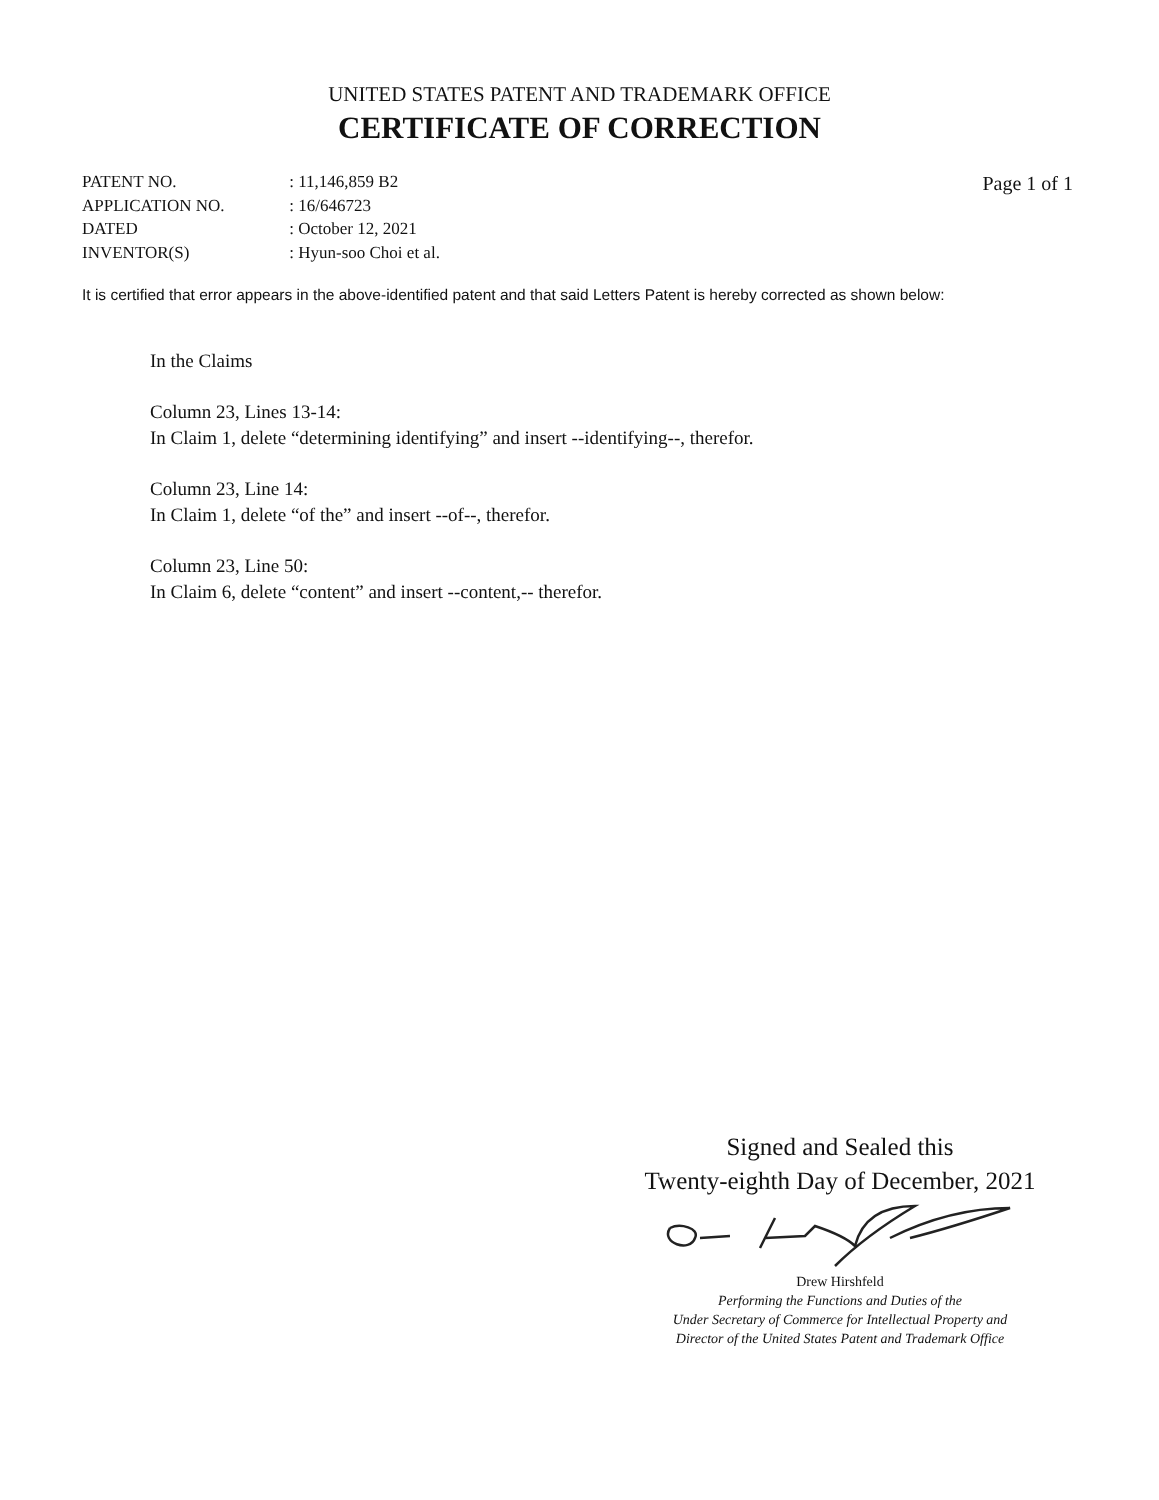UNITED STATES PATENT AND TRADEMARK OFFICE
CERTIFICATE OF CORRECTION
PATENT NO. : 11,146,859 B2
APPLICATION NO. : 16/646723
DATED : October 12, 2021
INVENTOR(S) : Hyun-soo Choi et al.
Page 1 of 1
It is certified that error appears in the above-identified patent and that said Letters Patent is hereby corrected as shown below:
In the Claims
Column 23, Lines 13-14:
In Claim 1, delete “determining identifying” and insert --identifying--, therefor.
Column 23, Line 14:
In Claim 1, delete “of the” and insert --of--, therefor.
Column 23, Line 50:
In Claim 6, delete “content” and insert --content,-- therefor.
Signed and Sealed this
Twenty-eighth Day of December, 2021
Drew Hirshfeld
Performing the Functions and Duties of the
Under Secretary of Commerce for Intellectual Property and
Director of the United States Patent and Trademark Office